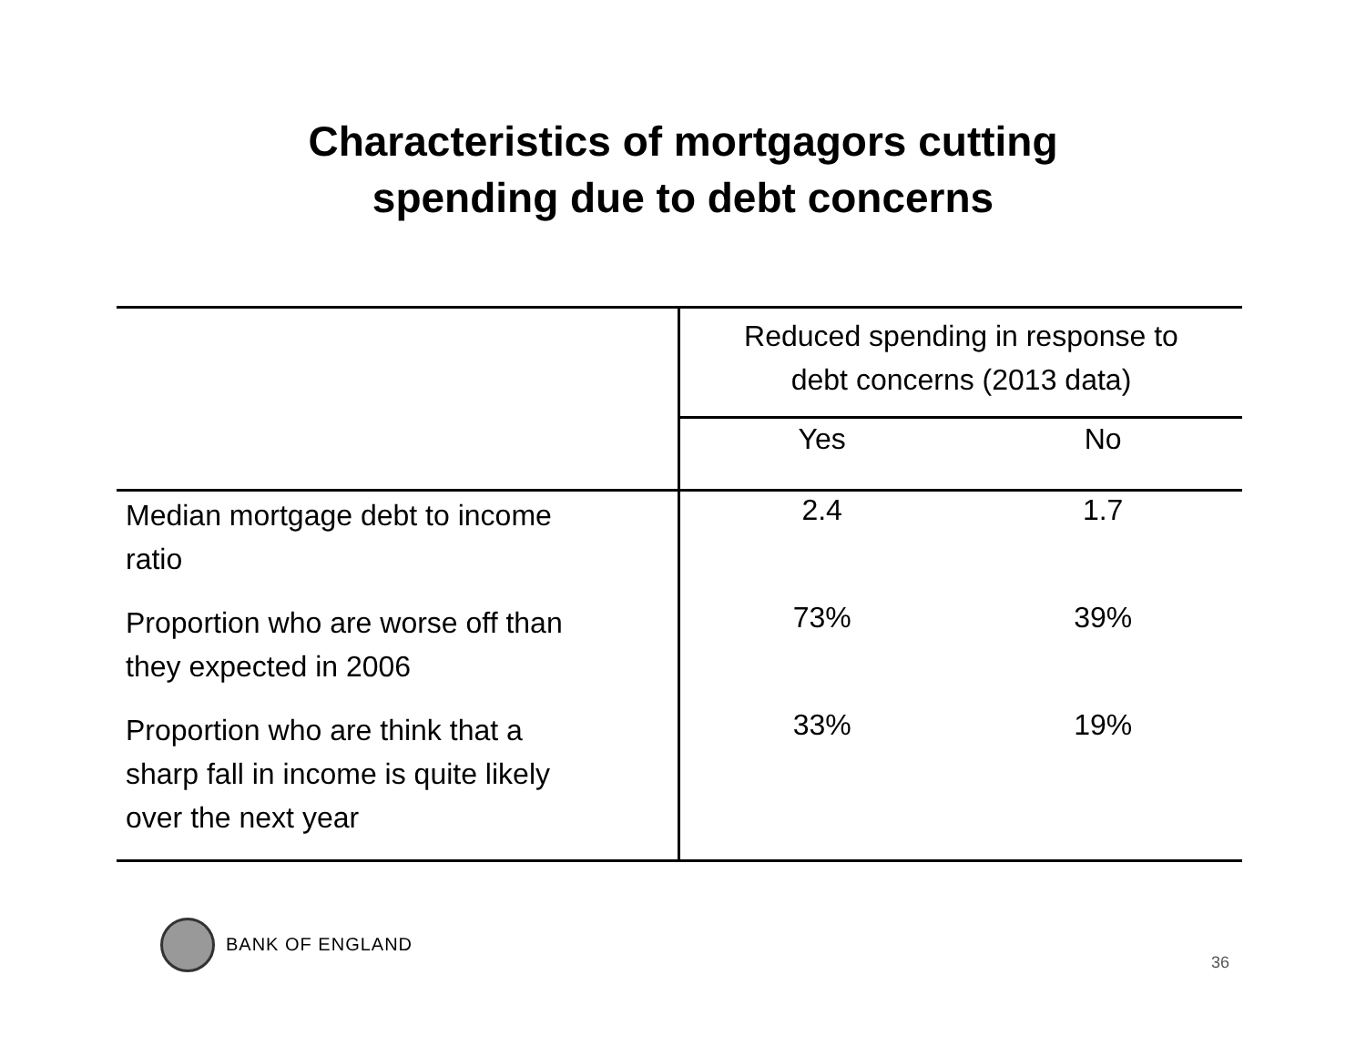Characteristics of mortgagors cutting
spending due to debt concerns
| | Reduced spending in response to debt concerns (2013 data) | |
| --- | --- | --- |
| | Yes | No |
| Median mortgage debt to income ratio | 2.4 | 1.7 |
| Proportion who are worse off than they expected in 2006 | 73% | 39% |
| Proportion who are think that a sharp fall in income is quite likely over the next year | 33% | 19% |
BANK OF ENGLAND
36